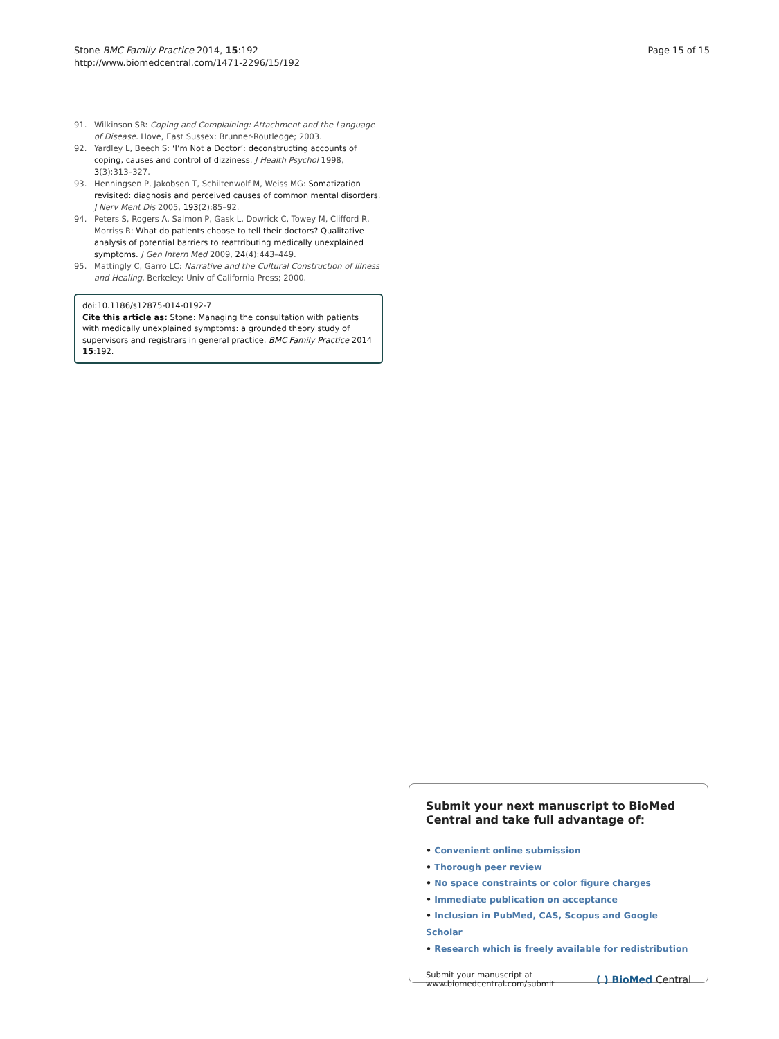Stone BMC Family Practice 2014, 15:192
http://www.biomedcentral.com/1471-2296/15/192
Page 15 of 15
91. Wilkinson SR: Coping and Complaining: Attachment and the Language of Disease. Hove, East Sussex: Brunner-Routledge; 2003.
92. Yardley L, Beech S: ‘I’m Not a Doctor’: deconstructing accounts of coping, causes and control of dizziness. J Health Psychol 1998, 3(3):313–327.
93. Henningsen P, Jakobsen T, Schiltenwolf M, Weiss MG: Somatization revisited: diagnosis and perceived causes of common mental disorders. J Nerv Ment Dis 2005, 193(2):85–92.
94. Peters S, Rogers A, Salmon P, Gask L, Dowrick C, Towey M, Clifford R, Morriss R: What do patients choose to tell their doctors? Qualitative analysis of potential barriers to reattributing medically unexplained symptoms. J Gen Intern Med 2009, 24(4):443–449.
95. Mattingly C, Garro LC: Narrative and the Cultural Construction of Illness and Healing. Berkeley: Univ of California Press; 2000.
doi:10.1186/s12875-014-0192-7
Cite this article as: Stone: Managing the consultation with patients with medically unexplained symptoms: a grounded theory study of supervisors and registrars in general practice. BMC Family Practice 2014 15:192.
Submit your next manuscript to BioMed Central and take full advantage of:
• Convenient online submission
• Thorough peer review
• No space constraints or color figure charges
• Immediate publication on acceptance
• Inclusion in PubMed, CAS, Scopus and Google Scholar
• Research which is freely available for redistribution
Submit your manuscript at
www.biomedcentral.com/submit
( ) BioMed Central